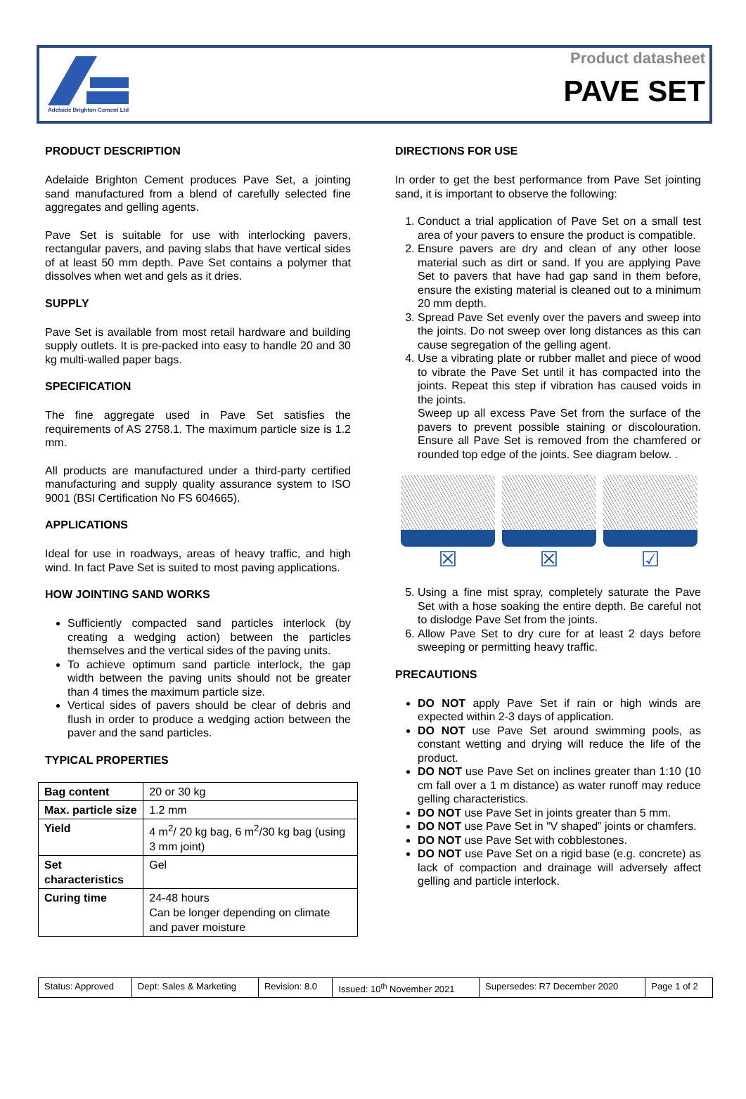Adelaide Brighton Cement Ltd
Product datasheet
PAVE SET
PRODUCT DESCRIPTION
Adelaide Brighton Cement produces Pave Set, a jointing sand manufactured from a blend of carefully selected fine aggregates and gelling agents.
Pave Set is suitable for use with interlocking pavers, rectangular pavers, and paving slabs that have vertical sides of at least 50 mm depth. Pave Set contains a polymer that dissolves when wet and gels as it dries.
SUPPLY
Pave Set is available from most retail hardware and building supply outlets. It is pre-packed into easy to handle 20 and 30 kg multi-walled paper bags.
SPECIFICATION
The fine aggregate used in Pave Set satisfies the requirements of AS 2758.1. The maximum particle size is 1.2 mm.
All products are manufactured under a third-party certified manufacturing and supply quality assurance system to ISO 9001 (BSI Certification No FS 604665).
APPLICATIONS
Ideal for use in roadways, areas of heavy traffic, and high wind. In fact Pave Set is suited to most paving applications.
HOW JOINTING SAND WORKS
Sufficiently compacted sand particles interlock (by creating a wedging action) between the particles themselves and the vertical sides of the paving units.
To achieve optimum sand particle interlock, the gap width between the paving units should not be greater than 4 times the maximum particle size.
Vertical sides of pavers should be clear of debris and flush in order to produce a wedging action between the paver and the sand particles.
TYPICAL PROPERTIES
| Bag content | 20 or 30 kg |
| Max. particle size | 1.2 mm |
| Yield | 4 m<sup>2</sup>/ 20 kg bag, 6 m<sup>2</sup>/30 kg bag (using 3 mm joint) |
| Set characteristics | Gel |
| Curing time | 24-48 hours Can be longer depending on climate and paver moisture |
DIRECTIONS FOR USE
In order to get the best performance from Pave Set jointing sand, it is important to observe the following:
1. Conduct a trial application of Pave Set on a small test area of your pavers to ensure the product is compatible.
2. Ensure pavers are dry and clean of any other loose material such as dirt or sand. If you are applying Pave Set to pavers that have had gap sand in them before, ensure the existing material is cleaned out to a minimum 20 mm depth.
3. Spread Pave Set evenly over the pavers and sweep into the joints. Do not sweep over long distances as this can cause segregation of the gelling agent.
4. Use a vibrating plate or rubber mallet and piece of wood to vibrate the Pave Set until it has compacted into the joints. Repeat this step if vibration has caused voids in the joints.
Sweep up all excess Pave Set from the surface of the pavers to prevent possible staining or discolouration. Ensure all Pave Set is removed from the chamfered or rounded top edge of the joints. See diagram below. .
☒ ☒ ☑
5. Using a fine mist spray, completely saturate the Pave Set with a hose soaking the entire depth. Be careful not to dislodge Pave Set from the joints.
6. Allow Pave Set to dry cure for at least 2 days before sweeping or permitting heavy traffic.
PRECAUTIONS
DO NOT apply Pave Set if rain or high winds are expected within 2-3 days of application.
DO NOT use Pave Set around swimming pools, as constant wetting and drying will reduce the life of the product.
DO NOT use Pave Set on inclines greater than 1:10 (10 cm fall over a 1 m distance) as water runoff may reduce gelling characteristics.
DO NOT use Pave Set in joints greater than 5 mm.
DO NOT use Pave Set in “V shaped” joints or chamfers.
DO NOT use Pave Set with cobblestones.
DO NOT use Pave Set on a rigid base (e.g. concrete) as lack of compaction and drainage will adversely affect gelling and particle interlock.
| Status: Approved | Dept: Sales & Marketing | Revision: 8.0 | Issued: 10<sup>th</sup> November 2021 | Supersedes: R7 December 2020 | Page 1 of 2 |